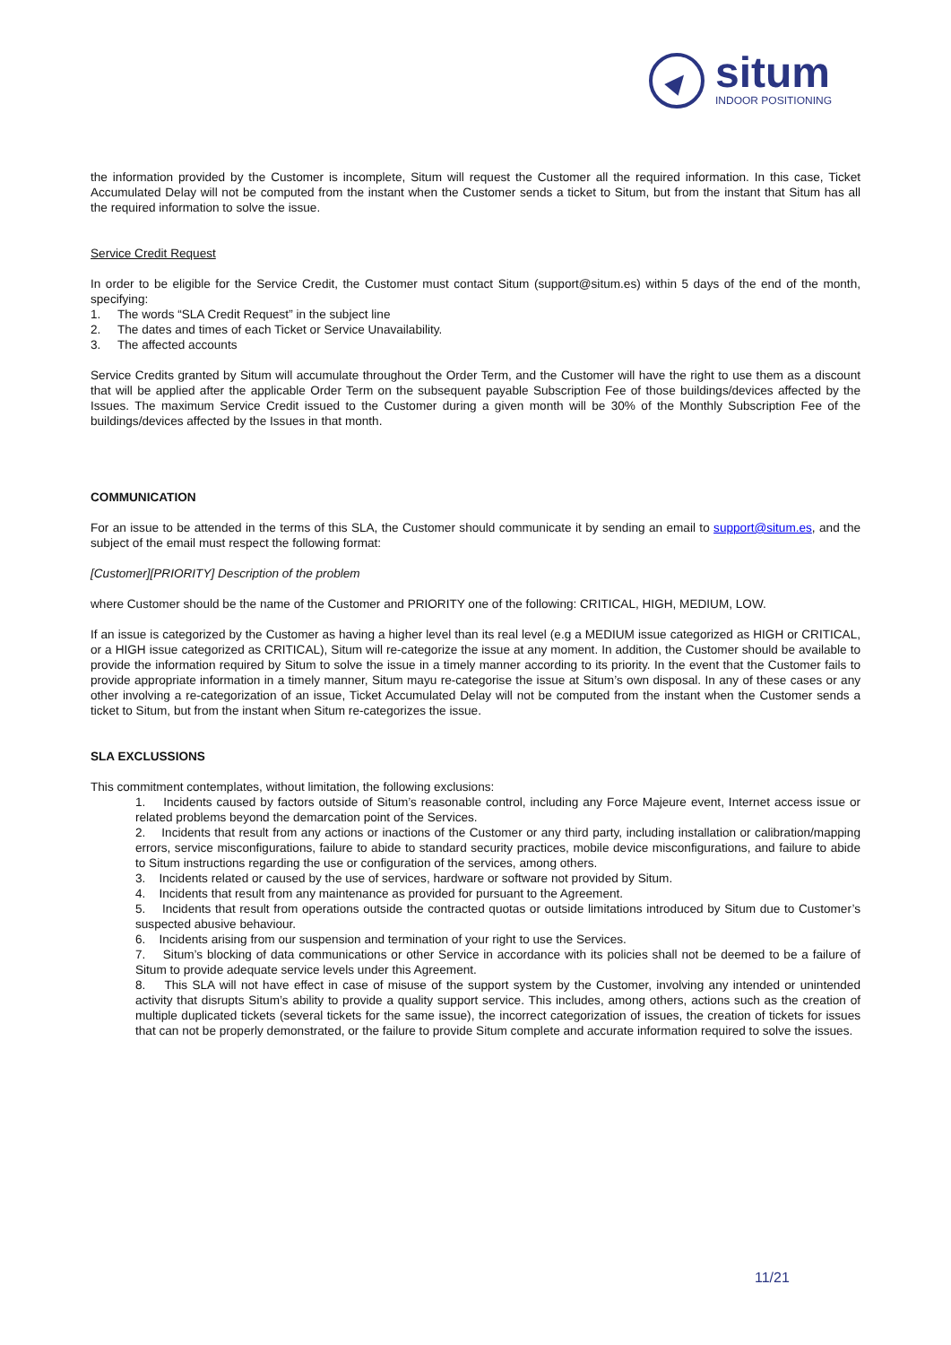situm
INDOOR POSITIONING
the information provided by the Customer is incomplete, Situm will request the Customer all the required information. In this case, Ticket Accumulated Delay will not be computed from the instant when the Customer sends a ticket to Situm, but from the instant that Situm has all the required information to solve the issue.
Service Credit Request
In order to be eligible for the Service Credit, the Customer must contact Situm (support@situm.es) within 5 days of the end of the month, specifying:
1. The words “SLA Credit Request” in the subject line
2. The dates and times of each Ticket or Service Unavailability.
3. The affected accounts
Service Credits granted by Situm will accumulate throughout the Order Term, and the Customer will have the right to use them as a discount that will be applied after the applicable Order Term on the subsequent payable Subscription Fee of those buildings/devices affected by the Issues. The maximum Service Credit issued to the Customer during a given month will be 30% of the Monthly Subscription Fee of the buildings/devices affected by the Issues in that month.
COMMUNICATION
For an issue to be attended in the terms of this SLA, the Customer should communicate it by sending an email to support@situm.es, and the subject of the email must respect the following format:
[Customer][PRIORITY] Description of the problem
where Customer should be the name of the Customer and PRIORITY one of the following: CRITICAL, HIGH, MEDIUM, LOW.
If an issue is categorized by the Customer as having a higher level than its real level (e.g a MEDIUM issue categorized as HIGH or CRITICAL, or a HIGH issue categorized as CRITICAL), Situm will re-categorize the issue at any moment. In addition, the Customer should be available to provide the information required by Situm to solve the issue in a timely manner according to its priority. In the event that the Customer fails to provide appropriate information in a timely manner, Situm mayu re-categorise the issue at Situm’s own disposal. In any of these cases or any other involving a re-categorization of an issue, Ticket Accumulated Delay will not be computed from the instant when the Customer sends a ticket to Situm, but from the instant when Situm re-categorizes the issue.
SLA EXCLUSSIONS
This commitment contemplates, without limitation, the following exclusions:
1. Incidents caused by factors outside of Situm’s reasonable control, including any Force Majeure event, Internet access issue or related problems beyond the demarcation point of the Services.
2. Incidents that result from any actions or inactions of the Customer or any third party, including installation or calibration/mapping errors, service misconfigurations, failure to abide to standard security practices, mobile device misconfigurations, and failure to abide to Situm instructions regarding the use or configuration of the services, among others.
3. Incidents related or caused by the use of services, hardware or software not provided by Situm.
4. Incidents that result from any maintenance as provided for pursuant to the Agreement.
5. Incidents that result from operations outside the contracted quotas or outside limitations introduced by Situm due to Customer’s suspected abusive behaviour.
6. Incidents arising from our suspension and termination of your right to use the Services.
7. Situm’s blocking of data communications or other Service in accordance with its policies shall not be deemed to be a failure of Situm to provide adequate service levels under this Agreement.
8. This SLA will not have effect in case of misuse of the support system by the Customer, involving any intended or unintended activity that disrupts Situm’s ability to provide a quality support service. This includes, among others, actions such as the creation of multiple duplicated tickets (several tickets for the same issue), the incorrect categorization of issues, the creation of tickets for issues that can not be properly demonstrated, or the failure to provide Situm complete and accurate information required to solve the issues.
11/21